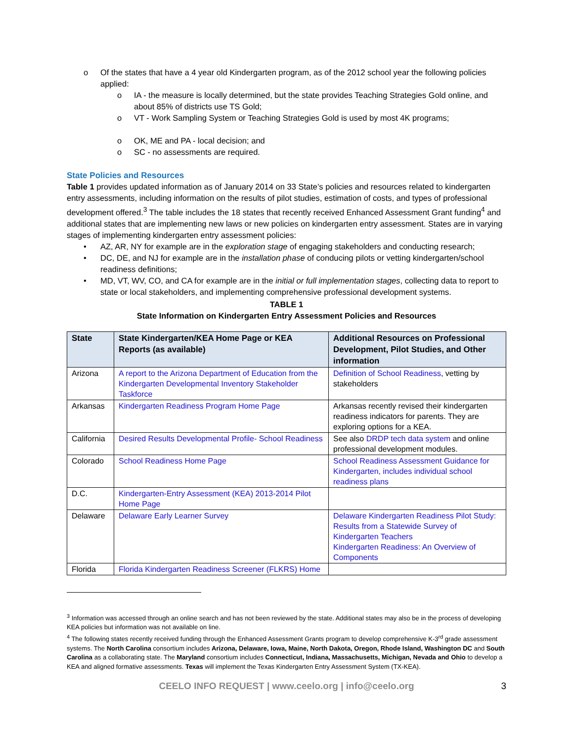o Of the states that have a 4 year old Kindergarten program, as of the 2012 school year the following policies applied:
o IA - the measure is locally determined, but the state provides Teaching Strategies Gold online, and about 85% of districts use TS Gold;
o VT - Work Sampling System or Teaching Strategies Gold is used by most 4K programs;
o OK, ME and PA - local decision; and
o SC - no assessments are required.
State Policies and Resources
Table 1 provides updated information as of January 2014 on 33 State’s policies and resources related to kindergarten entry assessments, including information on the results of pilot studies, estimation of costs, and types of professional development offered.<sup>3</sup> The table includes the 18 states that recently received Enhanced Assessment Grant funding<sup>4</sup> and additional states that are implementing new laws or new policies on kindergarten entry assessment. States are in varying stages of implementing kindergarten entry assessment policies:
• AZ, AR, NY for example are in the exploration stage of engaging stakeholders and conducting research;
• DC, DE, and NJ for example are in the installation phase of conducing pilots or vetting kindergarten/school readiness definitions;
• MD, VT, WV, CO, and CA for example are in the initial or full implementation stages, collecting data to report to state or local stakeholders, and implementing comprehensive professional development systems.
TABLE 1
State Information on Kindergarten Entry Assessment Policies and Resources
| State | State Kindergarten/KEA Home Page or KEA Reports (as available) | Additional Resources on Professional Development, Pilot Studies, and Other information |
| --- | --- | --- |
| Arizona | A report to the Arizona Department of Education from the Kindergarten Developmental Inventory Stakeholder Taskforce | Definition of School Readiness , vetting by stakeholders |
| Arkansas | Kindergarten Readiness Program Home Page | Arkansas recently revised their kindergarten readiness indicators for parents. They are exploring options for a KEA. |
| California | Desired Results Developmental Profile- School Readiness | See also DRDP tech data system and online professional development modules. |
| Colorado | School Readiness Home Page | School Readiness Assessment Guidance for Kindergarten, includes individual school readiness plans |
| D.C. | Kindergarten-Entry Assessment (KEA) 2013-2014 Pilot Home Page | |
| Delaware | Delaware Early Learner Survey | Delaware Kindergarten Readiness Pilot Study: Results from a Statewide Survey of Kindergarten Teachers Kindergarten Readiness: An Overview of Components |
| Florida | Florida Kindergarten Readiness Screener (FLKRS) Home | |
<sup>3</sup> Information was accessed through an online search and has not been reviewed by the state. Additional states may also be in the process of developing KEA policies but information was not available on line.
<sup>4</sup> The following states recently received funding through the Enhanced Assessment Grants program to develop comprehensive K-3<sup>rd</sup> grade assessment systems. The North Carolina consortium includes Arizona, Delaware, Iowa, Maine, North Dakota, Oregon, Rhode Island, Washington DC and South Carolina as a collaborating state. The Maryland consortium includes Connecticut, Indiana, Massachusetts, Michigan, Nevada and Ohio to develop a KEA and aligned formative assessments. Texas will implement the Texas Kindergarten Entry Assessment System (TX-KEA).
CEELO INFO REQUEST | www.ceelo.org | info@ceelo.org 3